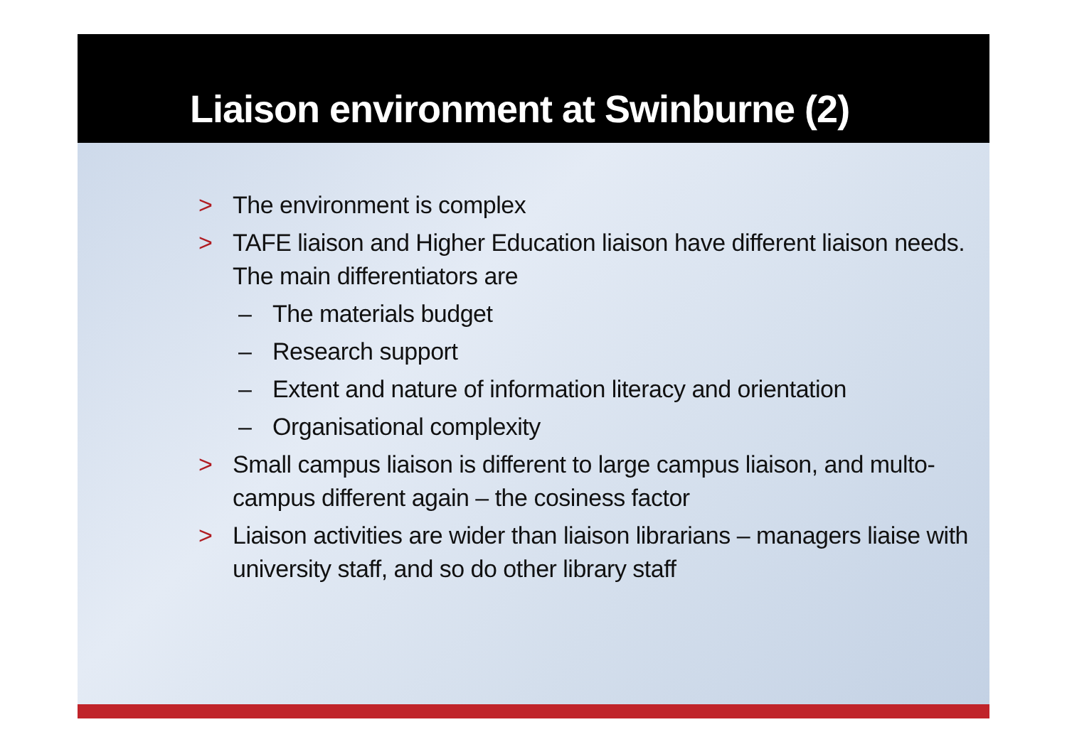Liaison environment at Swinburne (2)
> The environment is complex
> TAFE liaison and Higher Education liaison have different liaison needs. The main differentiators are
– The materials budget
– Research support
– Extent and nature of information literacy and orientation
– Organisational complexity
> Small campus liaison is different to large campus liaison, and multo-campus different again – the cosiness factor
> Liaison activities are wider than liaison librarians – managers liaise with university staff, and so do other library staff